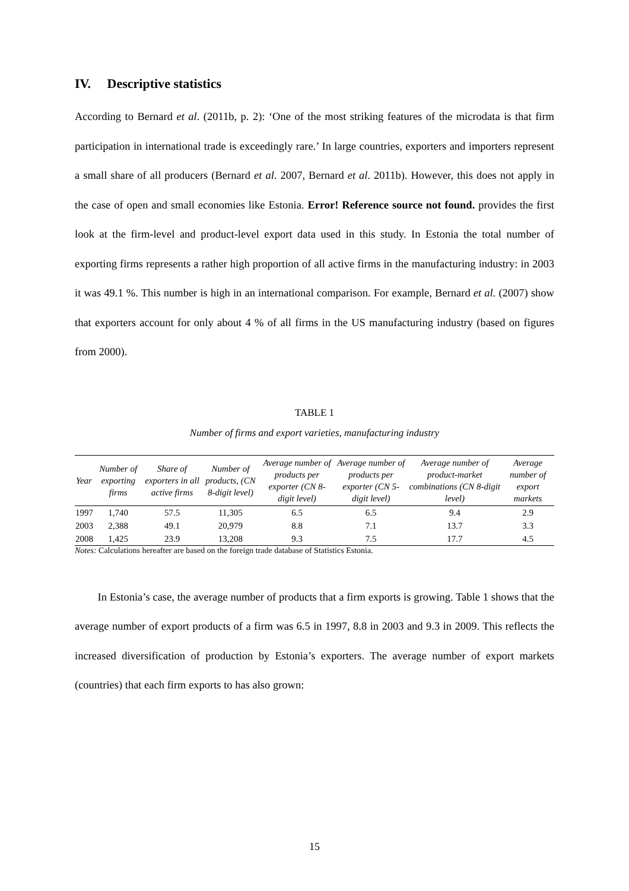IV. Descriptive statistics
According to Bernard et al. (2011b, p. 2): ‘One of the most striking features of the microdata is that firm participation in international trade is exceedingly rare.’ In large countries, exporters and importers represent a small share of all producers (Bernard et al. 2007, Bernard et al. 2011b). However, this does not apply in the case of open and small economies like Estonia. Error! Reference source not found. provides the first look at the firm-level and product-level export data used in this study. In Estonia the total number of exporting firms represents a rather high proportion of all active firms in the manufacturing industry: in 2003 it was 49.1 %. This number is high in an international comparison. For example, Bernard et al. (2007) show that exporters account for only about 4 % of all firms in the US manufacturing industry (based on figures from 2000).
TABLE 1
Number of firms and export varieties, manufacturing industry
| Year | Number of exporting firms | Share of exporters in all active firms | Number of products, (CN 8-digit level) | Average number of products per exporter (CN 8-digit level) | Average number of products per exporter (CN 5-digit level) | Average number of product-market combinations (CN 8-digit level) | Average number of export markets |
| --- | --- | --- | --- | --- | --- | --- | --- |
| 1997 | 1,740 | 57.5 | 11,305 | 6.5 | 6.5 | 9.4 | 2.9 |
| 2003 | 2,388 | 49.1 | 20,979 | 8.8 | 7.1 | 13.7 | 3.3 |
| 2008 | 1,425 | 23.9 | 13,208 | 9.3 | 7.5 | 17.7 | 4.5 |
Notes: Calculations hereafter are based on the foreign trade database of Statistics Estonia.
In Estonia’s case, the average number of products that a firm exports is growing. Table 1 shows that the average number of export products of a firm was 6.5 in 1997, 8.8 in 2003 and 9.3 in 2009. This reflects the increased diversification of production by Estonia’s exporters. The average number of export markets (countries) that each firm exports to has also grown:
15